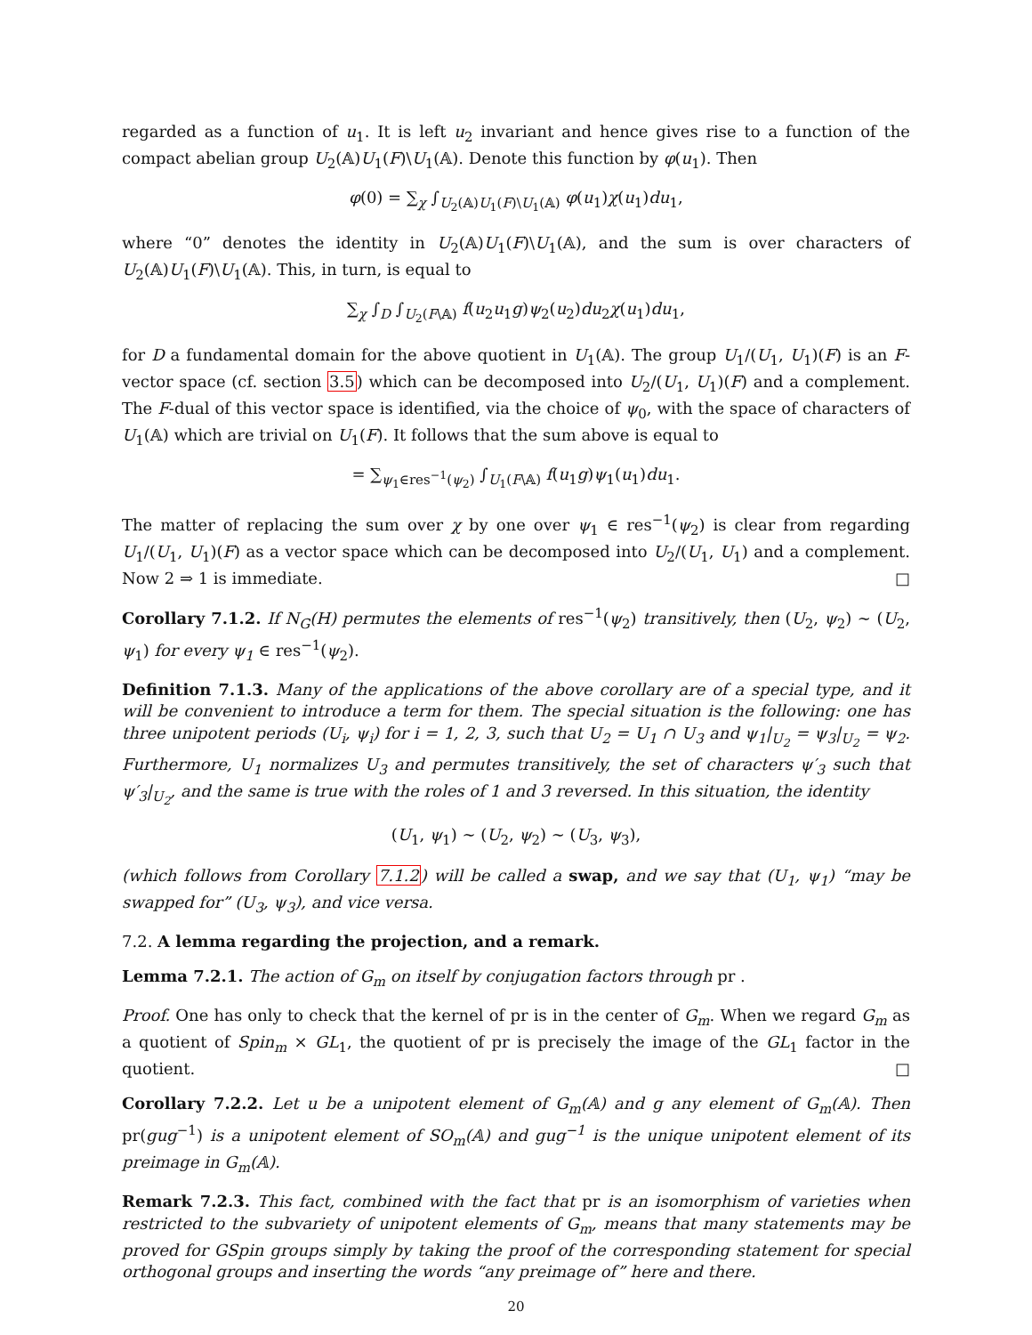regarded as a function of u<sub>1</sub>. It is left u<sub>2</sub> invariant and hence gives rise to a function of the compact abelian group U<sub>2</sub>(𝔸)U<sub>1</sub>(F)\U<sub>1</sub>(𝔸). Denote this function by φ(u<sub>1</sub>). Then
φ(0) = ∑<sub>χ</sub> ∫<sub>U<sub>2</sub>(𝔸)U<sub>1</sub>(F)\U<sub>1</sub>(𝔸)</sub> φ(u<sub>1</sub>)χ(u<sub>1</sub>)du<sub>1</sub>,
where “0” denotes the identity in U<sub>2</sub>(𝔸)U<sub>1</sub>(F)\U<sub>1</sub>(𝔸), and the sum is over characters of U<sub>2</sub>(𝔸)U<sub>1</sub>(F)\U<sub>1</sub>(𝔸). This, in turn, is equal to
∑<sub>χ</sub> ∫<sub>D</sub> ∫<sub>U<sub>2</sub>(F\𝔸)</sub> f(u<sub>2</sub>u<sub>1</sub>g)ψ<sub>2</sub>(u<sub>2</sub>)du<sub>2</sub>χ(u<sub>1</sub>)du<sub>1</sub>,
for D a fundamental domain for the above quotient in U<sub>1</sub>(𝔸). The group U<sub>1</sub>/(U<sub>1</sub>, U<sub>1</sub>)(F) is an F-vector space (cf. section 3.5) which can be decomposed into U<sub>2</sub>/(U<sub>1</sub>, U<sub>1</sub>)(F) and a complement. The F-dual of this vector space is identified, via the choice of ψ<sub>0</sub>, with the space of characters of U<sub>1</sub>(𝔸) which are trivial on U<sub>1</sub>(F). It follows that the sum above is equal to
= ∑<sub>ψ<sub>1</sub>∈res<sup>−1</sup>(ψ<sub>2</sub>)</sub> ∫<sub>U<sub>1</sub>(F\𝔸)</sub> f(u<sub>1</sub>g)ψ<sub>1</sub>(u<sub>1</sub>)du<sub>1</sub>.
The matter of replacing the sum over χ by one over ψ<sub>1</sub> ∈ res<sup>−1</sup>(ψ<sub>2</sub>) is clear from regarding U<sub>1</sub>/(U<sub>1</sub>, U<sub>1</sub>)(F) as a vector space which can be decomposed into U<sub>2</sub>/(U<sub>1</sub>, U<sub>1</sub>) and a complement. Now 2 ⇒ 1 is immediate. □
Corollary 7.1.2. If N<sub>G</sub>(H) permutes the elements of res<sup>−1</sup>(ψ<sub>2</sub>) transitively, then (U<sub>2</sub>, ψ<sub>2</sub>) ∼ (U<sub>2</sub>, ψ<sub>1</sub>) for every ψ<sub>1</sub> ∈ res<sup>−1</sup>(ψ<sub>2</sub>).
Definition 7.1.3. Many of the applications of the above corollary are of a special type, and it will be convenient to introduce a term for them. The special situation is the following: one has three unipotent periods (U<sub>i</sub>, ψ<sub>i</sub>) for i = 1, 2, 3, such that U<sub>2</sub> = U<sub>1</sub> ∩ U<sub>3</sub> and ψ<sub>1</sub>|<sub>U<sub>2</sub></sub> = ψ<sub>3</sub>|<sub>U<sub>2</sub></sub> = ψ<sub>2</sub>. Furthermore, U<sub>1</sub> normalizes U<sub>3</sub> and permutes transitively, the set of characters ψ′<sub>3</sub> such that ψ′<sub>3</sub>|<sub>U<sub>2</sub></sub>, and the same is true with the roles of 1 and 3 reversed. In this situation, the identity
(U<sub>1</sub>, ψ<sub>1</sub>) ∼ (U<sub>2</sub>, ψ<sub>2</sub>) ∼ (U<sub>3</sub>, ψ<sub>3</sub>),
(which follows from Corollary 7.1.2) will be called a swap, and we say that (U<sub>1</sub>, ψ<sub>1</sub>) “may be swapped for” (U<sub>3</sub>, ψ<sub>3</sub>), and vice versa.
7.2. A lemma regarding the projection, and a remark.
Lemma 7.2.1. The action of G<sub>m</sub> on itself by conjugation factors through pr .
Proof. One has only to check that the kernel of pr is in the center of G<sub>m</sub>. When we regard G<sub>m</sub> as a quotient of Spin<sub>m</sub> × GL<sub>1</sub>, the quotient of pr is precisely the image of the GL<sub>1</sub> factor in the quotient. □
Corollary 7.2.2. Let u be a unipotent element of G<sub>m</sub>(𝔸) and g any element of G<sub>m</sub>(𝔸). Then pr(gug<sup>−1</sup>) is a unipotent element of SO<sub>m</sub>(𝔸) and gug<sup>−1</sup> is the unique unipotent element of its preimage in G<sub>m</sub>(𝔸).
Remark 7.2.3. This fact, combined with the fact that pr is an isomorphism of varieties when restricted to the subvariety of unipotent elements of G<sub>m</sub>, means that many statements may be proved for GSpin groups simply by taking the proof of the corresponding statement for special orthogonal groups and inserting the words “any preimage of” here and there.
20